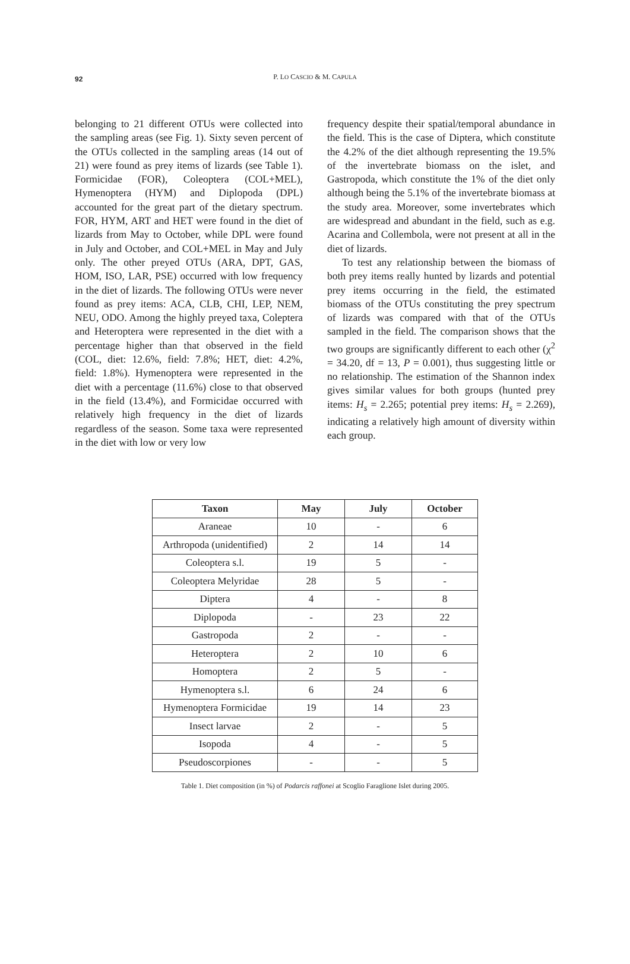92
P. LO CASCIO & M. CAPULA
belonging to 21 different OTUs were collected into the sampling areas (see Fig. 1). Sixty seven percent of the OTUs collected in the sampling areas (14 out of 21) were found as prey items of lizards (see Table 1). Formicidae (FOR), Coleoptera (COL+MEL), Hymenoptera (HYM) and Diplopoda (DPL) accounted for the great part of the dietary spectrum. FOR, HYM, ART and HET were found in the diet of lizards from May to October, while DPL were found in July and October, and COL+MEL in May and July only. The other preyed OTUs (ARA, DPT, GAS, HOM, ISO, LAR, PSE) occurred with low frequency in the diet of lizards. The following OTUs were never found as prey items: ACA, CLB, CHI, LEP, NEM, NEU, ODO. Among the highly preyed taxa, Coleptera and Heteroptera were represented in the diet with a percentage higher than that observed in the field (COL, diet: 12.6%, field: 7.8%; HET, diet: 4.2%, field: 1.8%). Hymenoptera were represented in the diet with a percentage (11.6%) close to that observed in the field (13.4%), and Formicidae occurred with relatively high frequency in the diet of lizards regardless of the season. Some taxa were represented in the diet with low or very low
frequency despite their spatial/temporal abundance in the field. This is the case of Diptera, which constitute the 4.2% of the diet although representing the 19.5% of the invertebrate biomass on the islet, and Gastropoda, which constitute the 1% of the diet only although being the 5.1% of the invertebrate biomass at the study area. Moreover, some invertebrates which are widespread and abundant in the field, such as e.g. Acarina and Collembola, were not present at all in the diet of lizards.
To test any relationship between the biomass of both prey items really hunted by lizards and potential prey items occurring in the field, the estimated biomass of the OTUs constituting the prey spectrum of lizards was compared with that of the OTUs sampled in the field. The comparison shows that the two groups are significantly different to each other (χ<sup>2</sup> = 34.20, df = 13, P = 0.001), thus suggesting little or no relationship. The estimation of the Shannon index gives similar values for both groups (hunted prey items: H<sub>s</sub> = 2.265; potential prey items: H<sub>s</sub> = 2.269), indicating a relatively high amount of diversity within each group.
| Taxon | May | July | October |
| --- | --- | --- | --- |
| Araneae | 10 | - | 6 |
| Arthropoda (unidentified) | 2 | 14 | 14 |
| Coleoptera s.l. | 19 | 5 | - |
| Coleoptera Melyridae | 28 | 5 | - |
| Diptera | 4 | - | 8 |
| Diplopoda | - | 23 | 22 |
| Gastropoda | 2 | - | - |
| Heteroptera | 2 | 10 | 6 |
| Homoptera | 2 | 5 | - |
| Hymenoptera s.l. | 6 | 24 | 6 |
| Hymenoptera Formicidae | 19 | 14 | 23 |
| Insect larvae | 2 | - | 5 |
| Isopoda | 4 | - | 5 |
| Pseudoscorpiones | - | - | 5 |
Table 1. Diet composition (in %) of Podarcis raffonei at Scoglio Faraglione Islet during 2005.